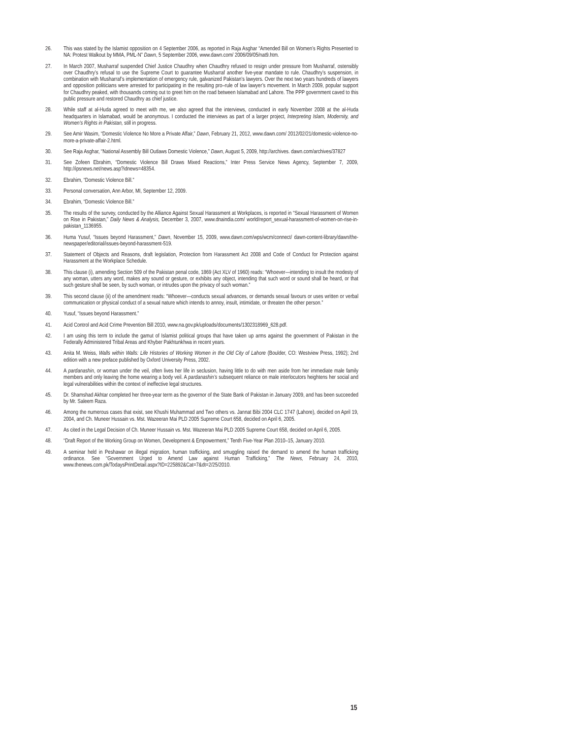26. This was stated by the Islamist opposition on 4 September 2006, as reported in Raja Asghar “Amended Bill on Women’s Rights Presented to NA: Protest Walkout by MMA, PML-N” Dawn, 5 September 2006, www.dawn.com/ 2006/09/05/nat9.htm.
27. In March 2007, Musharraf suspended Chief Justice Chaudhry when Chaudhry refused to resign under pressure from Musharraf, ostensibly over Chaudhry’s refusal to use the Supreme Court to guarantee Musharraf another five-year mandate to rule. Chaudhry’s suspension, in combination with Musharraf’s implementation of emergency rule, galvanized Pakistan’s lawyers. Over the next two years hundreds of lawyers and opposition politicians were arrested for participating in the resulting pro–rule of law lawyer’s movement. In March 2009, popular support for Chaudhry peaked, with thousands coming out to greet him on the road between Islamabad and Lahore. The PPP government caved to this public pressure and restored Chaudhry as chief justice.
28. While staff at al-Huda agreed to meet with me, we also agreed that the interviews, conducted in early November 2008 at the al-Huda headquarters in Islamabad, would be anonymous. I conducted the interviews as part of a larger project, Interpreting Islam, Modernity, and Women’s Rights in Pakistan, still in progress.
29. See Amir Wasim, “Domestic Violence No More a Private Affair,” Dawn, February 21, 2012, www.dawn.com/ 2012/02/21/domestic-violence-no-more-a-private-affair-2.html.
30. See Raja Asghar, “National Assembly Bill Outlaws Domestic Violence,” Dawn, August 5, 2009, http://archives. dawn.com/archives/37827
31. See Zofeen Ebrahim, “Domestic Violence Bill Draws Mixed Reactions,” Inter Press Service News Agency, September 7, 2009, http://ipsnews.net/news.asp?idnews=48354.
32. Ebrahim, “Domestic Violence Bill.”
33. Personal conversation, Ann Arbor, MI, September 12, 2009.
34. Ebrahim, “Domestic Violence Bill.”
35. The results of the survey, conducted by the Alliance Against Sexual Harassment at Workplaces, is reported in “Sexual Harassment of Women on Rise in Pakistan,” Daily News & Analysis, December 3, 2007, www.dnaindia.com/ world/report_sexual-harassment-of-women-on-rise-in-pakistan_1136955.
36. Huma Yusuf, “Issues beyond Harassment,” Dawn, November 15, 2009, www.dawn.com/wps/wcm/connect/ dawn-content-library/dawn/the-newspaper/editorial/issues-beyond-harassment-519.
37. Statement of Objects and Reasons, draft legislation, Protection from Harassment Act 2008 and Code of Conduct for Protection against Harassment at the Workplace Schedule.
38. This clause (i), amending Section 509 of the Pakistan penal code, 1869 (Act XLV of 1960) reads: “Whoever—intending to insult the modesty of any woman, utters any word, makes any sound or gesture, or exhibits any object, intending that such word or sound shall be heard, or that such gesture shall be seen, by such woman, or intrudes upon the privacy of such woman.”
39. This second clause (ii) of the amendment reads: “Whoever—conducts sexual advances, or demands sexual favours or uses written or verbal communication or physical conduct of a sexual nature which intends to annoy, insult, intimidate, or threaten the other person.”
40. Yusuf, “Issues beyond Harassment.”
41. Acid Control and Acid Crime Prevention Bill 2010, www.na.gov.pk/uploads/documents/1302318969_628.pdf.
42. I am using this term to include the gamut of Islamist political groups that have taken up arms against the government of Pakistan in the Federally Administered Tribal Areas and Khyber Pakhtunkhwa in recent years.
43. Anita M. Weiss, Walls within Walls: Life Histories of Working Women in the Old City of Lahore (Boulder, CO: Westview Press, 1992); 2nd edition with a new preface published by Oxford University Press, 2002.
44. A pardanashin, or woman under the veil, often lives her life in seclusion, having little to do with men aside from her immediate male family members and only leaving the home wearing a body veil. A pardanashin’s subsequent reliance on male interlocutors heightens her social and legal vulnerabilities within the context of ineffective legal structures.
45. Dr. Shamshad Akhtar completed her three-year term as the governor of the State Bank of Pakistan in January 2009, and has been succeeded by Mr. Saleem Raza.
46. Among the numerous cases that exist, see Khushi Muhammad and Two others vs. Jannat Bibi 2004 CLC 1747 (Lahore), decided on April 19, 2004, and Ch. Muneer Hussain vs. Mst. Wazeeran Mai PLD 2005 Supreme Court 658, decided on April 6, 2005.
47. As cited in the Legal Decision of Ch. Muneer Hussain vs. Mst. Wazeeran Mai PLD 2005 Supreme Court 658, decided on April 6, 2005.
48. “Draft Report of the Working Group on Women, Development & Empowerment,” Tenth Five-Year Plan 2010–15, January 2010.
49. A seminar held in Peshawar on illegal migration, human trafficking, and smuggling raised the demand to amend the human trafficking ordinance. See “Government Urged to Amend Law against Human Trafficking,” The News, February 24, 2010, www.thenews.com.pk/TodaysPrintDetail.aspx?ID=225892&Cat=7&dt=2/25/2010.
15